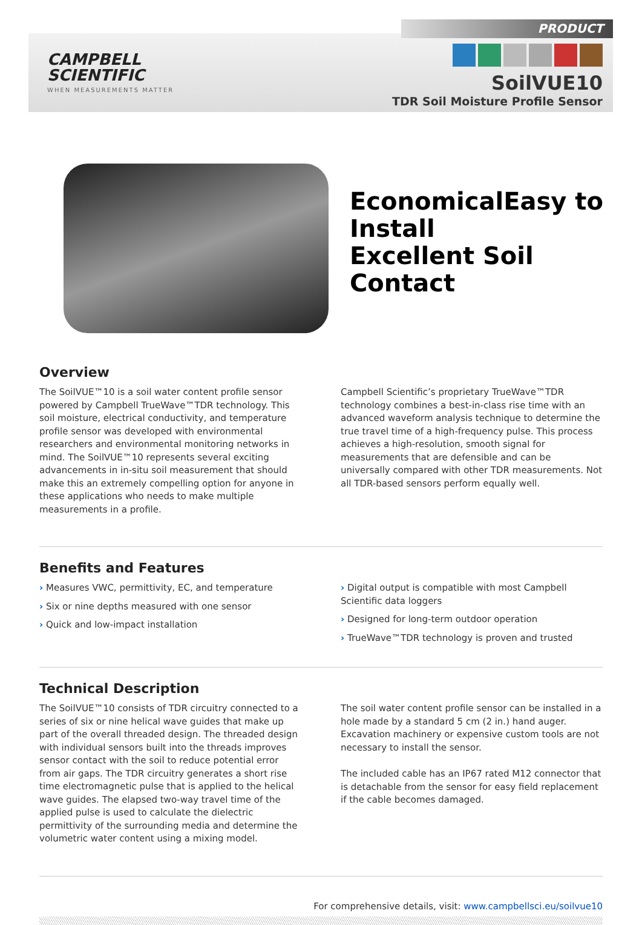PRODUCT
CAMPBELL
SCIENTIFIC
WHEN MEASUREMENTS MATTER
SoilVUE10
TDR Soil Moisture Profile Sensor
EconomicalEasy to Install
Excellent Soil Contact
Overview
The SoilVUE™10 is a soil water content profile sensor powered by Campbell TrueWave™TDR technology. This soil moisture, electrical conductivity, and temperature profile sensor was developed with environmental researchers and environmental monitoring networks in mind. The SoilVUE™10 represents several exciting advancements in in-situ soil measurement that should make this an extremely compelling option for anyone in these applications who needs to make multiple measurements in a profile.
Campbell Scientific’s proprietary TrueWave™TDR technology combines a best-in-class rise time with an advanced waveform analysis technique to determine the true travel time of a high-frequency pulse. This process achieves a high-resolution, smooth signal for measurements that are defensible and can be universally compared with other TDR measurements. Not all TDR-based sensors perform equally well.
Benefits and Features
› Measures VWC, permittivity, EC, and temperature
› Six or nine depths measured with one sensor
› Quick and low-impact installation
› Digital output is compatible with most Campbell Scientific data loggers
› Designed for long-term outdoor operation
› TrueWave™TDR technology is proven and trusted
Technical Description
The SoilVUE™10 consists of TDR circuitry connected to a series of six or nine helical wave guides that make up part of the overall threaded design. The threaded design with individual sensors built into the threads improves sensor contact with the soil to reduce potential error from air gaps. The TDR circuitry generates a short rise time electromagnetic pulse that is applied to the helical wave guides. The elapsed two-way travel time of the applied pulse is used to calculate the dielectric permittivity of the surrounding media and determine the volumetric water content using a mixing model.
The soil water content profile sensor can be installed in a hole made by a standard 5 cm (2 in.) hand auger. Excavation machinery or expensive custom tools are not necessary to install the sensor.
The included cable has an IP67 rated M12 connector that is detachable from the sensor for easy field replacement if the cable becomes damaged.
For comprehensive details, visit: www.campbellsci.eu/soilvue10